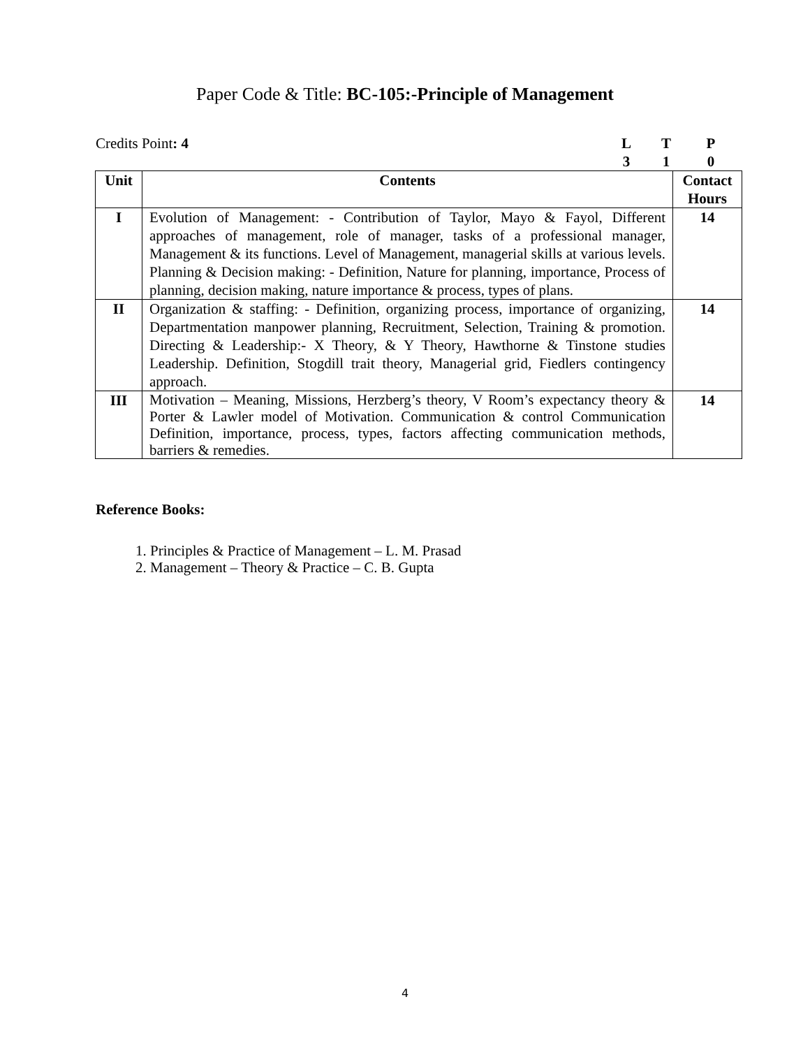Paper Code & Title: BC-105:-Principle of Management
Credits Point: 4 LTP 310
| Unit | Contents | Contact Hours |
| --- | --- | --- |
| I | Evolution of Management: - Contribution of Taylor, Mayo & Fayol, Different approaches of management, role of manager, tasks of a professional manager, Management & its functions. Level of Management, managerial skills at various levels. Planning & Decision making: - Definition, Nature for planning, importance, Process of planning, decision making, nature importance & process, types of plans. | 14 |
| II | Organization & staffing: - Definition, organizing process, importance of organizing, Departmentation manpower planning, Recruitment, Selection, Training & promotion. Directing & Leadership:- X Theory, & Y Theory, Hawthorne & Tinstone studies Leadership. Definition, Stogdill trait theory, Managerial grid, Fiedlers contingency approach. | 14 |
| III | Motivation – Meaning, Missions, Herzberg’s theory, V Room’s expectancy theory & Porter & Lawler model of Motivation. Communication & control Communication Definition, importance, process, types, factors affecting communication methods, barriers & remedies. | 14 |
Reference Books:
1. Principles & Practice of Management – L. M. Prasad
2. Management – Theory & Practice – C. B. Gupta
4